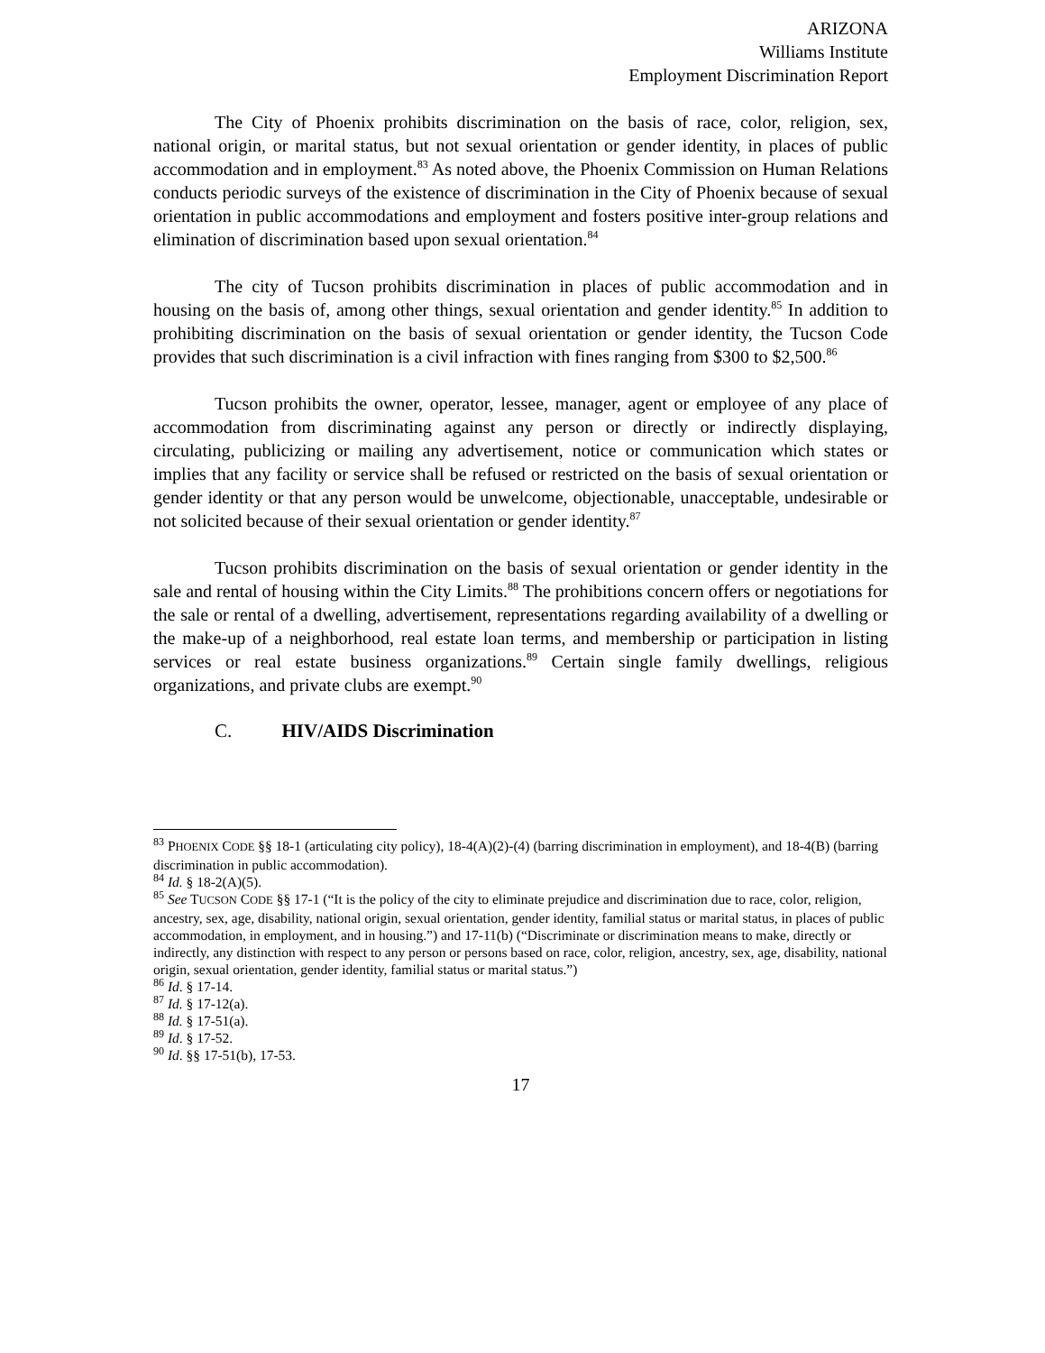ARIZONA
Williams Institute
Employment Discrimination Report
The City of Phoenix prohibits discrimination on the basis of race, color, religion, sex, national origin, or marital status, but not sexual orientation or gender identity, in places of public accommodation and in employment.<sup>83</sup> As noted above, the Phoenix Commission on Human Relations conducts periodic surveys of the existence of discrimination in the City of Phoenix because of sexual orientation in public accommodations and employment and fosters positive inter-group relations and elimination of discrimination based upon sexual orientation.<sup>84</sup>
The city of Tucson prohibits discrimination in places of public accommodation and in housing on the basis of, among other things, sexual orientation and gender identity.<sup>85</sup> In addition to prohibiting discrimination on the basis of sexual orientation or gender identity, the Tucson Code provides that such discrimination is a civil infraction with fines ranging from $300 to $2,500.<sup>86</sup>
Tucson prohibits the owner, operator, lessee, manager, agent or employee of any place of accommodation from discriminating against any person or directly or indirectly displaying, circulating, publicizing or mailing any advertisement, notice or communication which states or implies that any facility or service shall be refused or restricted on the basis of sexual orientation or gender identity or that any person would be unwelcome, objectionable, unacceptable, undesirable or not solicited because of their sexual orientation or gender identity.<sup>87</sup>
Tucson prohibits discrimination on the basis of sexual orientation or gender identity in the sale and rental of housing within the City Limits.<sup>88</sup> The prohibitions concern offers or negotiations for the sale or rental of a dwelling, advertisement, representations regarding availability of a dwelling or the make-up of a neighborhood, real estate loan terms, and membership or participation in listing services or real estate business organizations.<sup>89</sup> Certain single family dwellings, religious organizations, and private clubs are exempt.<sup>90</sup>
C. HIV/AIDS Discrimination
<sup>83</sup> PHOENIX CODE §§ 18-1 (articulating city policy), 18-4(A)(2)-(4) (barring discrimination in employment), and 18-4(B) (barring discrimination in public accommodation).
<sup>84</sup> Id. § 18-2(A)(5).
<sup>85</sup> See TUCSON CODE §§ 17-1 (“It is the policy of the city to eliminate prejudice and discrimination due to race, color, religion, ancestry, sex, age, disability, national origin, sexual orientation, gender identity, familial status or marital status, in places of public accommodation, in employment, and in housing.”) and 17-11(b) (“Discriminate or discrimination means to make, directly or indirectly, any distinction with respect to any person or persons based on race, color, religion, ancestry, sex, age, disability, national origin, sexual orientation, gender identity, familial status or marital status.”)
<sup>86</sup> Id. § 17-14.
<sup>87</sup> Id. § 17-12(a).
<sup>88</sup> Id. § 17-51(a).
<sup>89</sup> Id. § 17-52.
<sup>90</sup> Id. §§ 17-51(b), 17-53.
17